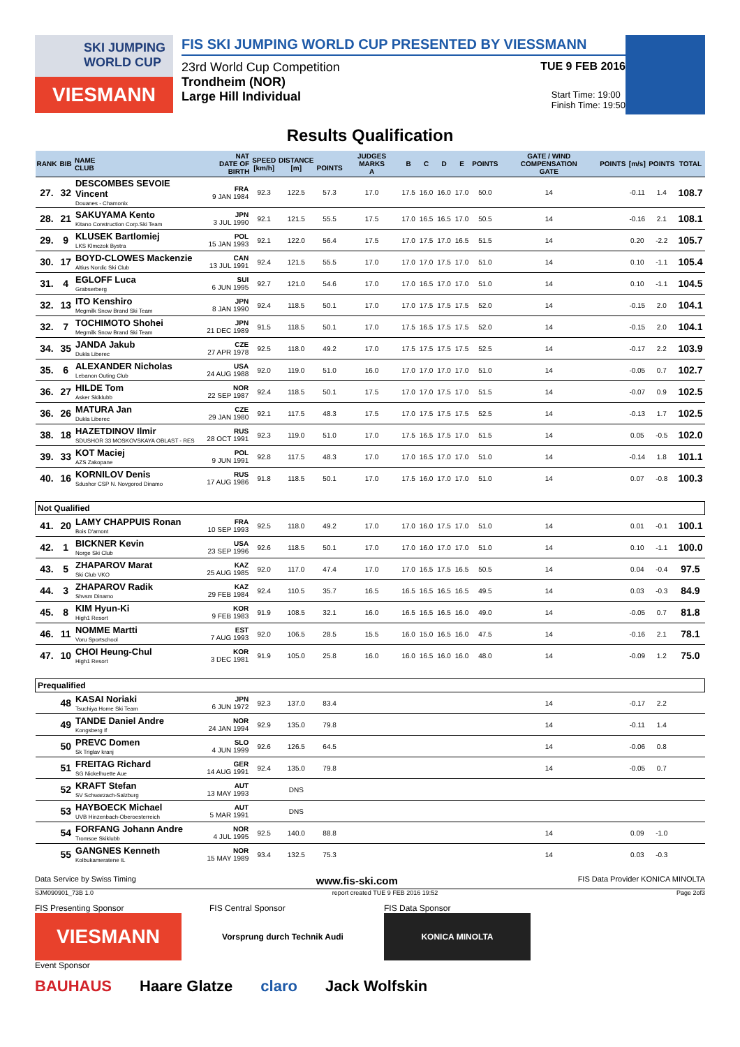SKI JUMPING WORLD CUP
VIESMANN
FIS SKI JUMPING WORLD CUP PRESENTED BY VIESSMANN
23rd World Cup Competition TUE 9 FEB 2016
Trondheim (NOR)
Large Hill Individual Start Time: 19:00
Finish Time: 19:50
Results Qualification
| RANK | BIB | NAME CLUB | NAT DATE OF BIRTH | SPEED [km/h] | DISTANCE [m] | POINTS | JUDGES MARKS A | B | C | D | E | POINTS | GATE / WIND COMPENSATION GATE | POINTS | [m/s] | POINTS | TOTAL |
| --- | --- | --- | --- | --- | --- | --- | --- | --- | --- | --- | --- | --- | --- | --- | --- | --- | --- |
| 27. | 32 | DESCOMBES SEVOIE Vincent Douanes - Chamonix | FRA 9 JAN 1984 | 92.3 | 122.5 | 57.3 | 17.0 | 17.5 | 16.0 | 16.0 | 17.0 | 50.0 | 14 | | -0.11 | 1.4 | 108.7 |
| 28. | 21 | SAKUYAMA Kento Kitano Construction Corp.Ski Team | JPN 3 JUL 1990 | 92.1 | 121.5 | 55.5 | 17.5 | 17.0 | 16.5 | 16.5 | 17.0 | 50.5 | 14 | | -0.16 | 2.1 | 108.1 |
| 29. | 9 | KLUSEK Bartlomiej LKS Klmczok Bystra | POL 15 JAN 1993 | 92.1 | 122.0 | 56.4 | 17.5 | 17.0 | 17.5 | 17.0 | 16.5 | 51.5 | 14 | | 0.20 | -2.2 | 105.7 |
| 30. | 17 | BOYD-CLOWES Mackenzie Altius Nordic Ski Club | CAN 13 JUL 1991 | 92.4 | 121.5 | 55.5 | 17.0 | 17.0 | 17.0 | 17.5 | 17.0 | 51.0 | 14 | | 0.10 | -1.1 | 105.4 |
| 31. | 4 | EGLOFF Luca Grabserberg | SUI 6 JUN 1995 | 92.7 | 121.0 | 54.6 | 17.0 | 17.0 | 16.5 | 17.0 | 17.0 | 51.0 | 14 | | 0.10 | -1.1 | 104.5 |
| 32. | 13 | ITO Kenshiro Megmilk Snow Brand Ski Team | JPN 8 JAN 1990 | 92.4 | 118.5 | 50.1 | 17.0 | 17.0 | 17.5 | 17.5 | 17.5 | 52.0 | 14 | | -0.15 | 2.0 | 104.1 |
| 32. | 7 | TOCHIMOTO Shohei Megmilk Snow Brand Ski Team | JPN 21 DEC 1989 | 91.5 | 118.5 | 50.1 | 17.0 | 17.5 | 16.5 | 17.5 | 17.5 | 52.0 | 14 | | -0.15 | 2.0 | 104.1 |
| 34. | 35 | JANDA Jakub Dukla Liberec | CZE 27 APR 1978 | 92.5 | 118.0 | 49.2 | 17.0 | 17.5 | 17.5 | 17.5 | 17.5 | 52.5 | 14 | | -0.17 | 2.2 | 103.9 |
| 35. | 6 | ALEXANDER Nicholas Lebanon Outing Club | USA 24 AUG 1988 | 92.0 | 119.0 | 51.0 | 16.0 | 17.0 | 17.0 | 17.0 | 17.0 | 51.0 | 14 | | -0.05 | 0.7 | 102.7 |
| 36. | 27 | HILDE Tom Asker Skiklubb | NOR 22 SEP 1987 | 92.4 | 118.5 | 50.1 | 17.5 | 17.0 | 17.0 | 17.5 | 17.0 | 51.5 | 14 | | -0.07 | 0.9 | 102.5 |
| 36. | 26 | MATURA Jan Dukla Liberec | CZE 29 JAN 1980 | 92.1 | 117.5 | 48.3 | 17.5 | 17.0 | 17.5 | 17.5 | 17.5 | 52.5 | 14 | | -0.13 | 1.7 | 102.5 |
| 38. | 18 | HAZETDINOV Ilmir SDUSHOR 33 MOSKOVSKAYA OBLAST - RES | RUS 28 OCT 1991 | 92.3 | 119.0 | 51.0 | 17.0 | 17.5 | 16.5 | 17.5 | 17.0 | 51.5 | 14 | | 0.05 | -0.5 | 102.0 |
| 39. | 33 | KOT Maciej AZS Zakopane | POL 9 JUN 1991 | 92.8 | 117.5 | 48.3 | 17.0 | 17.0 | 16.5 | 17.0 | 17.0 | 51.0 | 14 | | -0.14 | 1.8 | 101.1 |
| 40. | 16 | KORNILOV Denis Sdushor CSP N. Novgorod Dinamo | RUS 17 AUG 1986 | 91.8 | 118.5 | 50.1 | 17.0 | 17.5 | 16.0 | 17.0 | 17.0 | 51.0 | 14 | | 0.07 | -0.8 | 100.3 |
| Not Qualified | | | | | | | | | | | | | | | | | |
| 41. | 20 | LAMY CHAPPUIS Ronan Bois D'amont | FRA 10 SEP 1993 | 92.5 | 118.0 | 49.2 | 17.0 | 17.0 | 16.0 | 17.5 | 17.0 | 51.0 | 14 | | 0.01 | -0.1 | 100.1 |
| 42. | 1 | BICKNER Kevin Norge Ski Club | USA 23 SEP 1996 | 92.6 | 118.5 | 50.1 | 17.0 | 17.0 | 16.0 | 17.0 | 17.0 | 51.0 | 14 | | 0.10 | -1.1 | 100.0 |
| 43. | 5 | ZHAPAROV Marat Ski Club VKO | KAZ 25 AUG 1985 | 92.0 | 117.0 | 47.4 | 17.0 | 17.0 | 16.5 | 17.5 | 16.5 | 50.5 | 14 | | 0.04 | -0.4 | 97.5 |
| 44. | 3 | ZHAPAROV Radik Shvsm Dinamo | KAZ 29 FEB 1984 | 92.4 | 110.5 | 35.7 | 16.5 | 16.5 | 16.5 | 16.5 | 16.5 | 49.5 | 14 | | 0.03 | -0.3 | 84.9 |
| 45. | 8 | KIM Hyun-Ki High1 Resort | KOR 9 FEB 1983 | 91.9 | 108.5 | 32.1 | 16.0 | 16.5 | 16.5 | 16.5 | 16.0 | 49.0 | 14 | | -0.05 | 0.7 | 81.8 |
| 46. | 11 | NOMME Martti Voru Sportschool | EST 7 AUG 1993 | 92.0 | 106.5 | 28.5 | 15.5 | 16.0 | 15.0 | 16.5 | 16.0 | 47.5 | 14 | | -0.16 | 2.1 | 78.1 |
| 47. | 10 | CHOI Heung-Chul High1 Resort | KOR 3 DEC 1981 | 91.9 | 105.0 | 25.8 | 16.0 | 16.0 | 16.5 | 16.0 | 16.0 | 48.0 | 14 | | -0.09 | 1.2 | 75.0 |
| Prequalified | | | | | | | | | | | | | | | | | |
| | 48 | KASAI Noriaki Tsuchiya Home Ski Team | JPN 6 JUN 1972 | 92.3 | 137.0 | 83.4 | | | | | | | 14 | | -0.17 | 2.2 | |
| | 49 | TANDE Daniel Andre Kongsberg If | NOR 24 JAN 1994 | 92.9 | 135.0 | 79.8 | | | | | | | 14 | | -0.11 | 1.4 | |
| | 50 | PREVC Domen Sk Triglav kranj | SLO 4 JUN 1999 | 92.6 | 126.5 | 64.5 | | | | | | | 14 | | -0.06 | 0.8 | |
| | 51 | FREITAG Richard SG Nickelhuette Aue | GER 14 AUG 1991 | 92.4 | 135.0 | 79.8 | | | | | | | 14 | | -0.05 | 0.7 | |
| | 52 | KRAFT Stefan SV Schwarzach-Salzburg | AUT 13 MAY 1993 | | DNS | | | | | | | | | | | | |
| | 53 | HAYBOECK Michael UVB Hinzenbach-Oberoesterreich | AUT 5 MAR 1991 | | DNS | | | | | | | | | | | | |
| | 54 | FORFANG Johann Andre Tromsoe Skiklubb | NOR 4 JUL 1995 | 92.5 | 140.0 | 88.8 | | | | | | | 14 | | 0.09 | -1.0 | |
| | 55 | GANGNES Kenneth Kolbukameratene IL | NOR 15 MAY 1989 | 93.4 | 132.5 | 75.3 | | | | | | | 14 | | 0.03 | -0.3 | |
Data Service by Swiss Timing www.fis-ski.com FIS Data Provider KONICA MINOLTA
SJM090901_73B 1.0 report created TUE 9 FEB 2016 19:52 Page 2of3
FIS Presenting Sponsor
VIESMANN
Event Sponsor
FIS Central Sponsor
Vorsprung durch Technik Audi
FIS Data Sponsor
KONICA MINOLTA
BAUHAUS Haare Glatze claro Jack Wolfskin